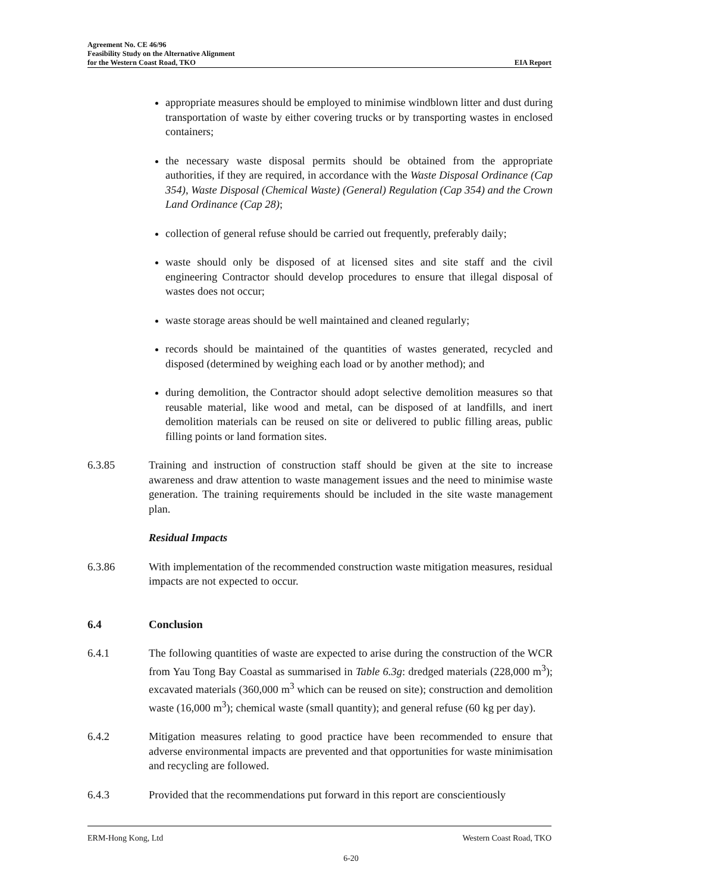Agreement No. CE 46/96
Feasibility Study on the Alternative Alignment
for the Western Coast Road, TKO
EIA Report
appropriate measures should be employed to minimise windblown litter and dust during transportation of waste by either covering trucks or by transporting wastes in enclosed containers;
the necessary waste disposal permits should be obtained from the appropriate authorities, if they are required, in accordance with the Waste Disposal Ordinance (Cap 354), Waste Disposal (Chemical Waste) (General) Regulation (Cap 354) and the Crown Land Ordinance (Cap 28);
collection of general refuse should be carried out frequently, preferably daily;
waste should only be disposed of at licensed sites and site staff and the civil engineering Contractor should develop procedures to ensure that illegal disposal of wastes does not occur;
waste storage areas should be well maintained and cleaned regularly;
records should be maintained of the quantities of wastes generated, recycled and disposed (determined by weighing each load or by another method); and
during demolition, the Contractor should adopt selective demolition measures so that reusable material, like wood and metal, can be disposed of at landfills, and inert demolition materials can be reused on site or delivered to public filling areas, public filling points or land formation sites.
6.3.85 Training and instruction of construction staff should be given at the site to increase awareness and draw attention to waste management issues and the need to minimise waste generation. The training requirements should be included in the site waste management plan.
Residual Impacts
6.3.86 With implementation of the recommended construction waste mitigation measures, residual impacts are not expected to occur.
6.4 Conclusion
6.4.1 The following quantities of waste are expected to arise during the construction of the WCR from Yau Tong Bay Coastal as summarised in Table 6.3g: dredged materials (228,000 m<sup>3</sup>); excavated materials (360,000 m<sup>3</sup> which can be reused on site); construction and demolition waste (16,000 m<sup>3</sup>); chemical waste (small quantity); and general refuse (60 kg per day).
6.4.2 Mitigation measures relating to good practice have been recommended to ensure that adverse environmental impacts are prevented and that opportunities for waste minimisation and recycling are followed.
6.4.3 Provided that the recommendations put forward in this report are conscientiously
ERM-Hong Kong, Ltd Western Coast Road, TKO
6-20